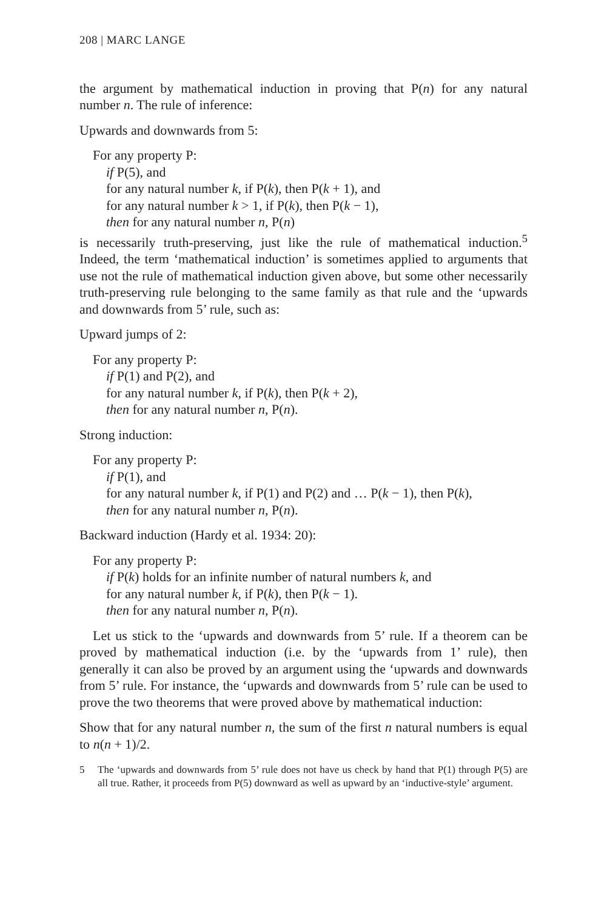208 | MARC LANGE
the argument by mathematical induction in proving that P(n) for any natural number n. The rule of inference:
Upwards and downwards from 5:
For any property P:
if P(5), and
for any natural number k, if P(k), then P(k + 1), and
for any natural number k > 1, if P(k), then P(k − 1),
then for any natural number n, P(n)
is necessarily truth-preserving, just like the rule of mathematical induction.<sup>5</sup> Indeed, the term ‘mathematical induction’ is sometimes applied to arguments that use not the rule of mathematical induction given above, but some other necessarily truth-preserving rule belonging to the same family as that rule and the ‘upwards and downwards from 5’ rule, such as:
Upward jumps of 2:
For any property P:
if P(1) and P(2), and
for any natural number k, if P(k), then P(k + 2),
then for any natural number n, P(n).
Strong induction:
For any property P:
if P(1), and
for any natural number k, if P(1) and P(2) and … P(k − 1), then P(k),
then for any natural number n, P(n).
Backward induction (Hardy et al. 1934: 20):
For any property P:
if P(k) holds for an infinite number of natural numbers k, and
for any natural number k, if P(k), then P(k − 1).
then for any natural number n, P(n).
Let us stick to the ‘upwards and downwards from 5’ rule. If a theorem can be proved by mathematical induction (i.e. by the ‘upwards from 1’ rule), then generally it can also be proved by an argument using the ‘upwards and downwards from 5’ rule. For instance, the ‘upwards and downwards from 5’ rule can be used to prove the two theorems that were proved above by mathematical induction:
Show that for any natural number n, the sum of the first n natural numbers is equal to n(n + 1)/2.
5 The ‘upwards and downwards from 5’ rule does not have us check by hand that P(1) through P(5) are all true. Rather, it proceeds from P(5) downward as well as upward by an ‘inductive-style’ argument.